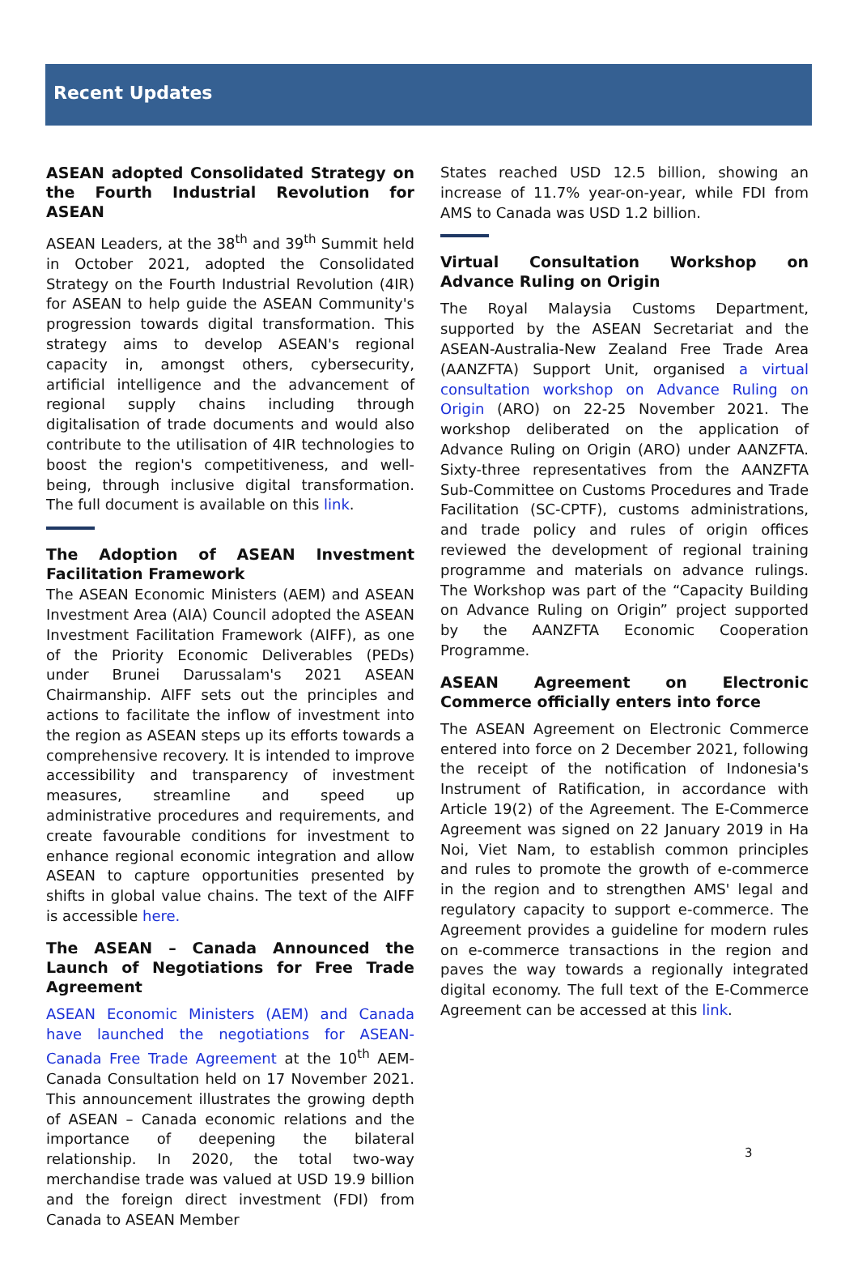Recent Updates
ASEAN adopted Consolidated Strategy on the Fourth Industrial Revolution for ASEAN
ASEAN Leaders, at the 38<sup>th</sup> and 39<sup>th</sup> Summit held in October 2021, adopted the Consolidated Strategy on the Fourth Industrial Revolution (4IR) for ASEAN to help guide the ASEAN Community's progression towards digital transformation. This strategy aims to develop ASEAN's regional capacity in, amongst others, cybersecurity, artificial intelligence and the advancement of regional supply chains including through digitalisation of trade documents and would also contribute to the utilisation of 4IR technologies to boost the region's competitiveness, and well-being, through inclusive digital transformation. The full document is available on this link.
The Adoption of ASEAN Investment Facilitation Framework
The ASEAN Economic Ministers (AEM) and ASEAN Investment Area (AIA) Council adopted the ASEAN Investment Facilitation Framework (AIFF), as one of the Priority Economic Deliverables (PEDs) under Brunei Darussalam's 2021 ASEAN Chairmanship. AIFF sets out the principles and actions to facilitate the inflow of investment into the region as ASEAN steps up its efforts towards a comprehensive recovery. It is intended to improve accessibility and transparency of investment measures, streamline and speed up administrative procedures and requirements, and create favourable conditions for investment to enhance regional economic integration and allow ASEAN to capture opportunities presented by shifts in global value chains. The text of the AIFF is accessible here.
The ASEAN – Canada Announced the Launch of Negotiations for Free Trade Agreement
ASEAN Economic Ministers (AEM) and Canada have launched the negotiations for ASEAN-Canada Free Trade Agreement at the 10<sup>th</sup> AEM-Canada Consultation held on 17 November 2021. This announcement illustrates the growing depth of ASEAN – Canada economic relations and the importance of deepening the bilateral relationship. In 2020, the total two-way merchandise trade was valued at USD 19.9 billion and the foreign direct investment (FDI) from Canada to ASEAN Member
States reached USD 12.5 billion, showing an increase of 11.7% year-on-year, while FDI from AMS to Canada was USD 1.2 billion.
Virtual Consultation Workshop on Advance Ruling on Origin
The Royal Malaysia Customs Department, supported by the ASEAN Secretariat and the ASEAN-Australia-New Zealand Free Trade Area (AANZFTA) Support Unit, organised a virtual consultation workshop on Advance Ruling on Origin (ARO) on 22-25 November 2021. The workshop deliberated on the application of Advance Ruling on Origin (ARO) under AANZFTA. Sixty-three representatives from the AANZFTA Sub-Committee on Customs Procedures and Trade Facilitation (SC-CPTF), customs administrations, and trade policy and rules of origin offices reviewed the development of regional training programme and materials on advance rulings. The Workshop was part of the “Capacity Building on Advance Ruling on Origin” project supported by the AANZFTA Economic Cooperation Programme.
ASEAN Agreement on Electronic Commerce officially enters into force
The ASEAN Agreement on Electronic Commerce entered into force on 2 December 2021, following the receipt of the notification of Indonesia's Instrument of Ratification, in accordance with Article 19(2) of the Agreement. The E-Commerce Agreement was signed on 22 January 2019 in Ha Noi, Viet Nam, to establish common principles and rules to promote the growth of e-commerce in the region and to strengthen AMS' legal and regulatory capacity to support e-commerce. The Agreement provides a guideline for modern rules on e-commerce transactions in the region and paves the way towards a regionally integrated digital economy. The full text of the E-Commerce Agreement can be accessed at this link.
3